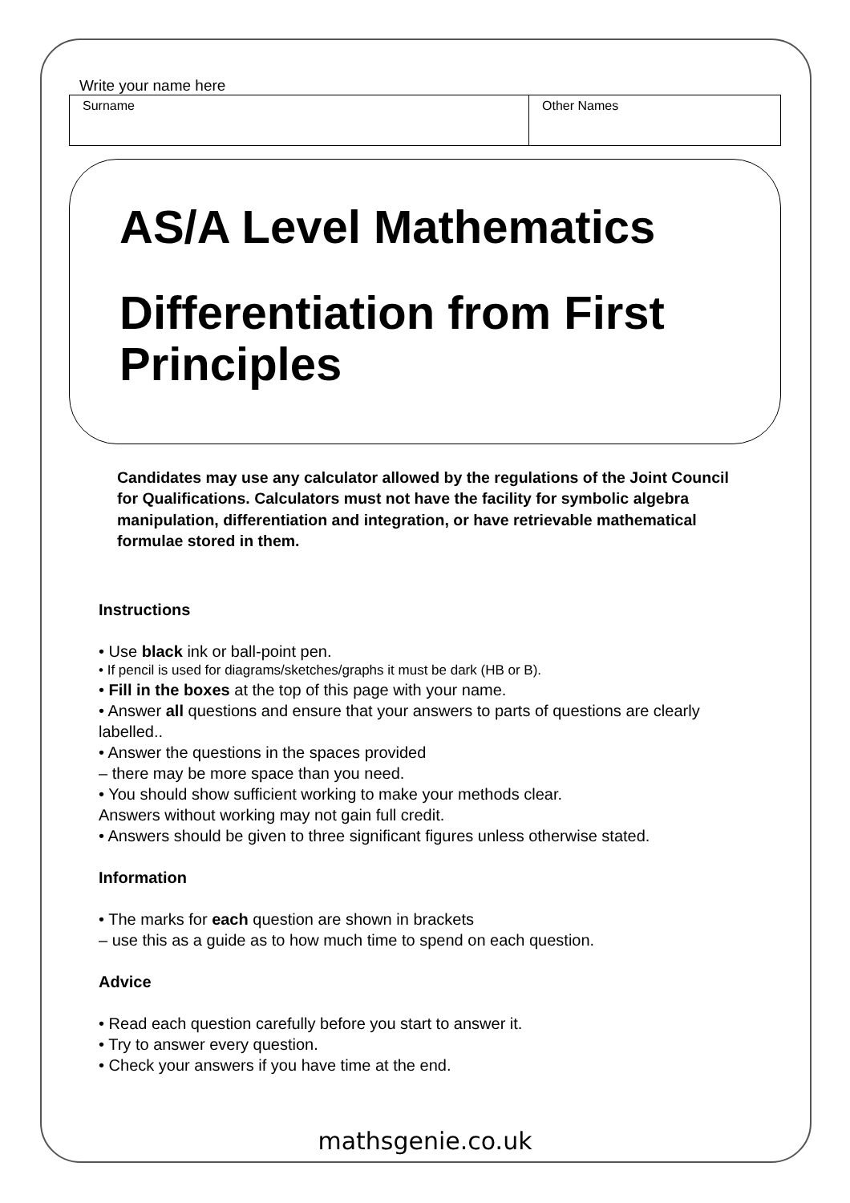Write your name here
| Surname | Other Names |
AS/A Level Mathematics
Differentiation from First Principles
Candidates may use any calculator allowed by the regulations of the Joint Council for Qualifications. Calculators must not have the facility for symbolic algebra manipulation, differentiation and integration, or have retrievable mathematical formulae stored in them.
Instructions
• Use black ink or ball-point pen.
• If pencil is used for diagrams/sketches/graphs it must be dark (HB or B).
• Fill in the boxes at the top of this page with your name.
• Answer all questions and ensure that your answers to parts of questions are clearly labelled..
• Answer the questions in the spaces provided
– there may be more space than you need.
• You should show sufficient working to make your methods clear.
Answers without working may not gain full credit.
• Answers should be given to three significant figures unless otherwise stated.
Information
• The marks for each question are shown in brackets
– use this as a guide as to how much time to spend on each question.
Advice
• Read each question carefully before you start to answer it.
• Try to answer every question.
• Check your answers if you have time at the end.
mathsgenie.co.uk